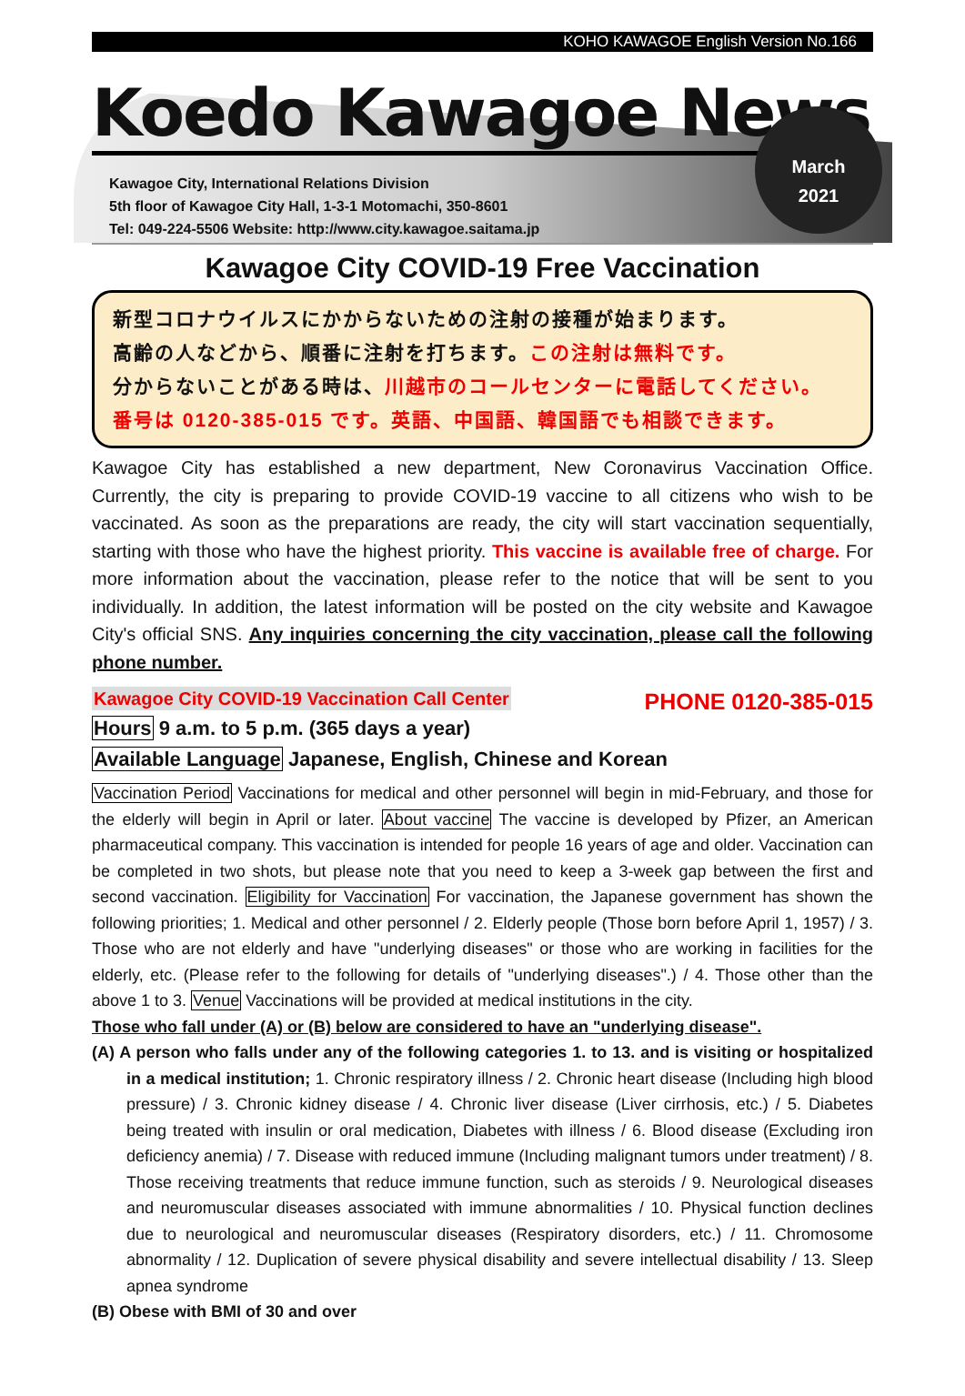KOHO KAWAGOE English Version No.166
Koedo Kawagoe News
Kawagoe City, International Relations Division
5th floor of Kawagoe City Hall, 1-3-1 Motomachi, 350-8601
Tel: 049-224-5506 Website: http://www.city.kawagoe.saitama.jp
March
2021
Kawagoe City COVID-19 Free Vaccination
新型コロナウイルスにかからないための注射の接種が始まります。
高齢の人などから、順番に注射を打ちます。この注射は無料です。
分からないことがある時は、川越市のコールセンターに電話してください。
番号は 0120-385-015 です。英語、中国語、韓国語でも相談できます。
Kawagoe City has established a new department, New Coronavirus Vaccination Office. Currently, the city is preparing to provide COVID-19 vaccine to all citizens who wish to be vaccinated. As soon as the preparations are ready, the city will start vaccination sequentially, starting with those who have the highest priority. This vaccine is available free of charge. For more information about the vaccination, please refer to the notice that will be sent to you individually. In addition, the latest information will be posted on the city website and Kawagoe City's official SNS. Any inquiries concerning the city vaccination, please call the following phone number.
Kawagoe City COVID-19 Vaccination Call Center PHONE 0120-385-015
Hours 9 a.m. to 5 p.m. (365 days a year)
Available Language Japanese, English, Chinese and Korean
Vaccination Period Vaccinations for medical and other personnel will begin in mid-February, and those for the elderly will begin in April or later. About vaccine The vaccine is developed by Pfizer, an American pharmaceutical company. This vaccination is intended for people 16 years of age and older. Vaccination can be completed in two shots, but please note that you need to keep a 3-week gap between the first and second vaccination. Eligibility for Vaccination For vaccination, the Japanese government has shown the following priorities; 1. Medical and other personnel / 2. Elderly people (Those born before April 1, 1957) / 3. Those who are not elderly and have "underlying diseases" or those who are working in facilities for the elderly, etc. (Please refer to the following for details of "underlying diseases".) / 4. Those other than the above 1 to 3. Venue Vaccinations will be provided at medical institutions in the city.
Those who fall under (A) or (B) below are considered to have an "underlying disease".
(A) A person who falls under any of the following categories 1. to 13. and is visiting or hospitalized in a medical institution; 1. Chronic respiratory illness / 2. Chronic heart disease (Including high blood pressure) / 3. Chronic kidney disease / 4. Chronic liver disease (Liver cirrhosis, etc.) / 5. Diabetes being treated with insulin or oral medication, Diabetes with illness / 6. Blood disease (Excluding iron deficiency anemia) / 7. Disease with reduced immune (Including malignant tumors under treatment) / 8. Those receiving treatments that reduce immune function, such as steroids / 9. Neurological diseases and neuromuscular diseases associated with immune abnormalities / 10. Physical function declines due to neurological and neuromuscular diseases (Respiratory disorders, etc.) / 11. Chromosome abnormality / 12. Duplication of severe physical disability and severe intellectual disability / 13. Sleep apnea syndrome
(B) Obese with BMI of 30 and over